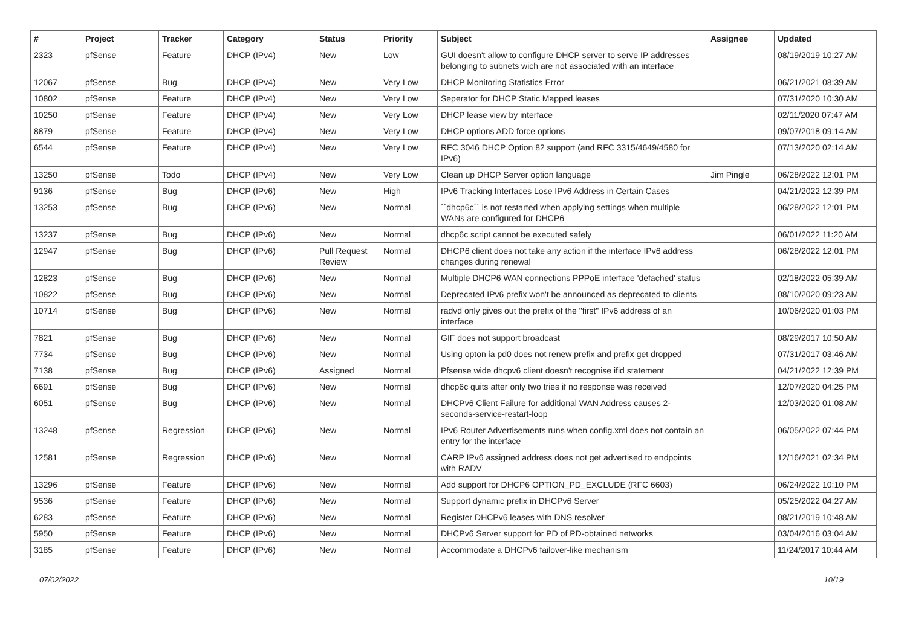| # | Project | Tracker | Category | Status | Priority | Subject | Assignee | Updated |
| --- | --- | --- | --- | --- | --- | --- | --- | --- |
| 2323 | pfSense | Feature | DHCP (IPv4) | New | Low | GUI doesn't allow to configure DHCP server to serve IP addresses belonging to subnets wich are not associated with an interface | | 08/19/2019 10:27 AM |
| 12067 | pfSense | Bug | DHCP (IPv4) | New | Very Low | DHCP Monitoring Statistics Error | | 06/21/2021 08:39 AM |
| 10802 | pfSense | Feature | DHCP (IPv4) | New | Very Low | Seperator for DHCP Static Mapped leases | | 07/31/2020 10:30 AM |
| 10250 | pfSense | Feature | DHCP (IPv4) | New | Very Low | DHCP lease view by interface | | 02/11/2020 07:47 AM |
| 8879 | pfSense | Feature | DHCP (IPv4) | New | Very Low | DHCP options ADD force options | | 09/07/2018 09:14 AM |
| 6544 | pfSense | Feature | DHCP (IPv4) | New | Very Low | RFC 3046 DHCP Option 82 support (and RFC 3315/4649/4580 for IPv6) | | 07/13/2020 02:14 AM |
| 13250 | pfSense | Todo | DHCP (IPv4) | New | Very Low | Clean up DHCP Server option language | Jim Pingle | 06/28/2022 12:01 PM |
| 9136 | pfSense | Bug | DHCP (IPv6) | New | High | IPv6 Tracking Interfaces Lose IPv6 Address in Certain Cases | | 04/21/2022 12:39 PM |
| 13253 | pfSense | Bug | DHCP (IPv6) | New | Normal | ``dhcp6c`` is not restarted when applying settings when multiple WANs are configured for DHCP6 | | 06/28/2022 12:01 PM |
| 13237 | pfSense | Bug | DHCP (IPv6) | New | Normal | dhcp6c script cannot be executed safely | | 06/01/2022 11:20 AM |
| 12947 | pfSense | Bug | DHCP (IPv6) | Pull Request Review | Normal | DHCP6 client does not take any action if the interface IPv6 address changes during renewal | | 06/28/2022 12:01 PM |
| 12823 | pfSense | Bug | DHCP (IPv6) | New | Normal | Multiple DHCP6 WAN connections PPPoE interface 'defached' status | | 02/18/2022 05:39 AM |
| 10822 | pfSense | Bug | DHCP (IPv6) | New | Normal | Deprecated IPv6 prefix won't be announced as deprecated to clients | | 08/10/2020 09:23 AM |
| 10714 | pfSense | Bug | DHCP (IPv6) | New | Normal | radvd only gives out the prefix of the "first" IPv6 address of an interface | | 10/06/2020 01:03 PM |
| 7821 | pfSense | Bug | DHCP (IPv6) | New | Normal | GIF does not support broadcast | | 08/29/2017 10:50 AM |
| 7734 | pfSense | Bug | DHCP (IPv6) | New | Normal | Using opton ia pd0 does not renew prefix and prefix get dropped | | 07/31/2017 03:46 AM |
| 7138 | pfSense | Bug | DHCP (IPv6) | Assigned | Normal | Pfsense wide dhcpv6 client doesn't recognise ifid statement | | 04/21/2022 12:39 PM |
| 6691 | pfSense | Bug | DHCP (IPv6) | New | Normal | dhcp6c quits after only two tries if no response was received | | 12/07/2020 04:25 PM |
| 6051 | pfSense | Bug | DHCP (IPv6) | New | Normal | DHCPv6 Client Failure for additional WAN Address causes 2-seconds-service-restart-loop | | 12/03/2020 01:08 AM |
| 13248 | pfSense | Regression | DHCP (IPv6) | New | Normal | IPv6 Router Advertisements runs when config.xml does not contain an entry for the interface | | 06/05/2022 07:44 PM |
| 12581 | pfSense | Regression | DHCP (IPv6) | New | Normal | CARP IPv6 assigned address does not get advertised to endpoints with RADV | | 12/16/2021 02:34 PM |
| 13296 | pfSense | Feature | DHCP (IPv6) | New | Normal | Add support for DHCP6 OPTION_PD_EXCLUDE (RFC 6603) | | 06/24/2022 10:10 PM |
| 9536 | pfSense | Feature | DHCP (IPv6) | New | Normal | Support dynamic prefix in DHCPv6 Server | | 05/25/2022 04:27 AM |
| 6283 | pfSense | Feature | DHCP (IPv6) | New | Normal | Register DHCPv6 leases with DNS resolver | | 08/21/2019 10:48 AM |
| 5950 | pfSense | Feature | DHCP (IPv6) | New | Normal | DHCPv6 Server support for PD of PD-obtained networks | | 03/04/2016 03:04 AM |
| 3185 | pfSense | Feature | DHCP (IPv6) | New | Normal | Accommodate a DHCPv6 failover-like mechanism | | 11/24/2017 10:44 AM |
07/02/2022 10/19